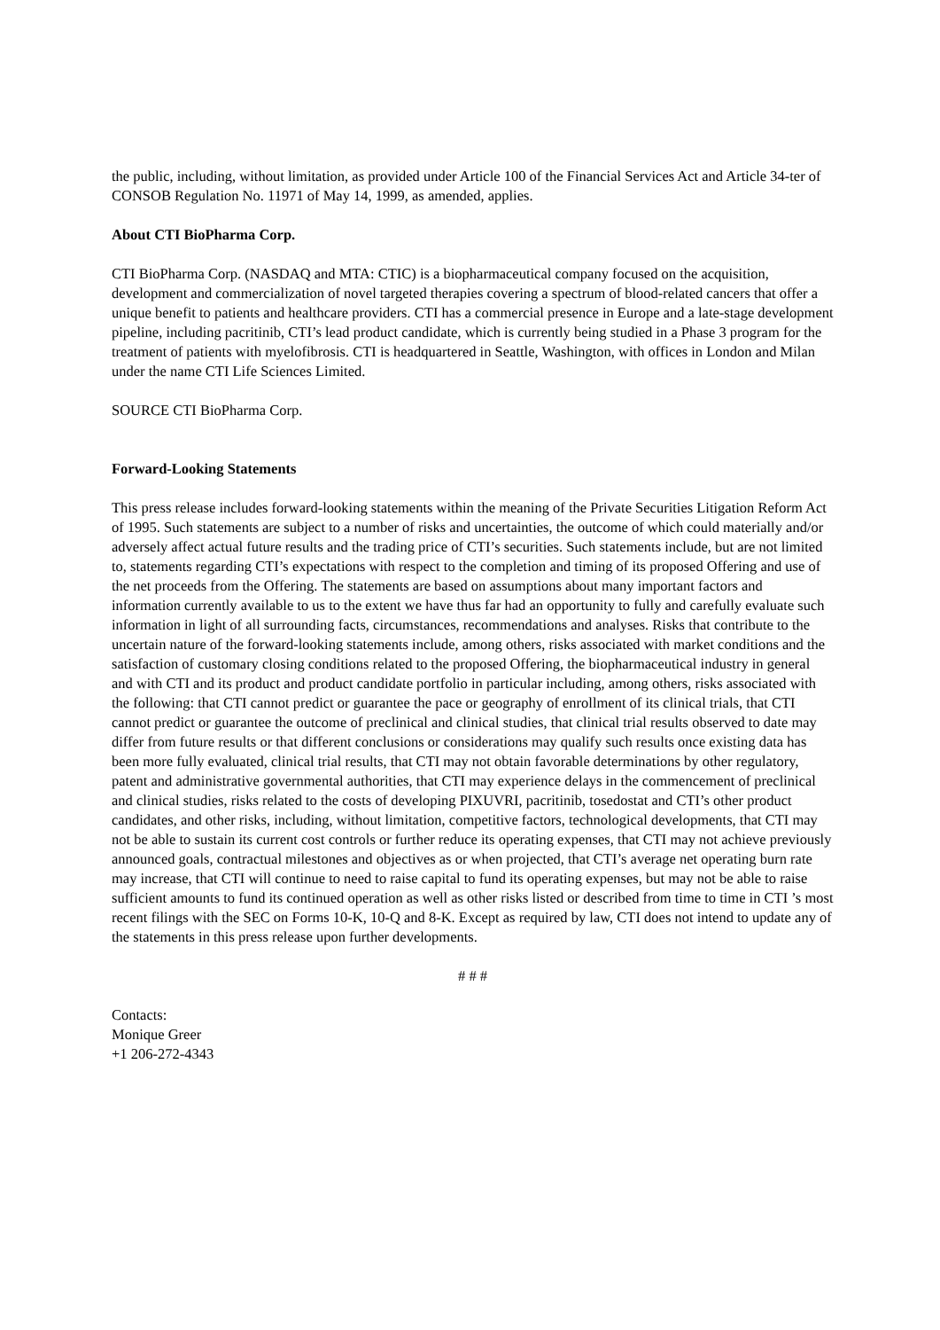the public, including, without limitation, as provided under Article 100 of the Financial Services Act and Article 34-ter of CONSOB Regulation No. 11971 of May 14, 1999, as amended, applies.
About CTI BioPharma Corp.
CTI BioPharma Corp. (NASDAQ and MTA: CTIC) is a biopharmaceutical company focused on the acquisition, development and commercialization of novel targeted therapies covering a spectrum of blood-related cancers that offer a unique benefit to patients and healthcare providers. CTI has a commercial presence in Europe and a late-stage development pipeline, including pacritinib, CTI’s lead product candidate, which is currently being studied in a Phase 3 program for the treatment of patients with myelofibrosis. CTI is headquartered in Seattle, Washington, with offices in London and Milan under the name CTI Life Sciences Limited.
SOURCE CTI BioPharma Corp.
Forward-Looking Statements
This press release includes forward-looking statements within the meaning of the Private Securities Litigation Reform Act of 1995. Such statements are subject to a number of risks and uncertainties, the outcome of which could materially and/or adversely affect actual future results and the trading price of CTI’s securities. Such statements include, but are not limited to, statements regarding CTI’s expectations with respect to the completion and timing of its proposed Offering and use of the net proceeds from the Offering. The statements are based on assumptions about many important factors and information currently available to us to the extent we have thus far had an opportunity to fully and carefully evaluate such information in light of all surrounding facts, circumstances, recommendations and analyses. Risks that contribute to the uncertain nature of the forward-looking statements include, among others, risks associated with market conditions and the satisfaction of customary closing conditions related to the proposed Offering, the biopharmaceutical industry in general and with CTI and its product and product candidate portfolio in particular including, among others, risks associated with the following: that CTI cannot predict or guarantee the pace or geography of enrollment of its clinical trials, that CTI cannot predict or guarantee the outcome of preclinical and clinical studies, that clinical trial results observed to date may differ from future results or that different conclusions or considerations may qualify such results once existing data has been more fully evaluated, clinical trial results, that CTI may not obtain favorable determinations by other regulatory, patent and administrative governmental authorities, that CTI may experience delays in the commencement of preclinical and clinical studies, risks related to the costs of developing PIXUVRI, pacritinib, tosedostat and CTI’s other product candidates, and other risks, including, without limitation, competitive factors, technological developments, that CTI may not be able to sustain its current cost controls or further reduce its operating expenses, that CTI may not achieve previously announced goals, contractual milestones and objectives as or when projected, that CTI’s average net operating burn rate may increase, that CTI will continue to need to raise capital to fund its operating expenses, but may not be able to raise sufficient amounts to fund its continued operation as well as other risks listed or described from time to time in CTI ’s most recent filings with the SEC on Forms 10-K, 10-Q and 8-K. Except as required by law, CTI does not intend to update any of the statements in this press release upon further developments.
# # #
Contacts:
Monique Greer
+1 206-272-4343